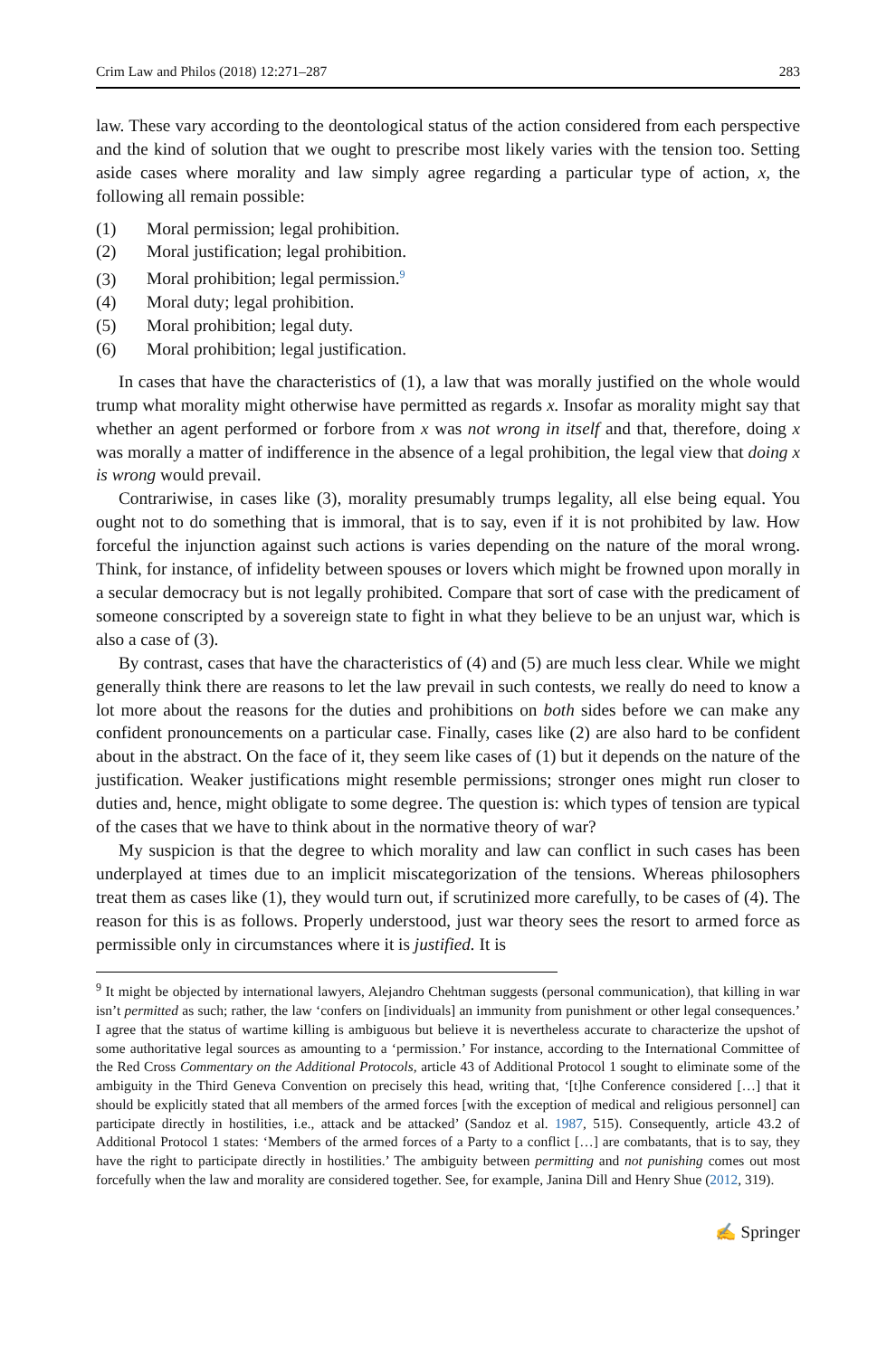Crim Law and Philos (2018) 12:271–287 283
law. These vary according to the deontological status of the action considered from each perspective and the kind of solution that we ought to prescribe most likely varies with the tension too. Setting aside cases where morality and law simply agree regarding a particular type of action, x, the following all remain possible:
(1) Moral permission; legal prohibition.
(2) Moral justification; legal prohibition.
(3) Moral prohibition; legal permission.<sup>9</sup>
(4) Moral duty; legal prohibition.
(5) Moral prohibition; legal duty.
(6) Moral prohibition; legal justification.
In cases that have the characteristics of (1), a law that was morally justified on the whole would trump what morality might otherwise have permitted as regards x. Insofar as morality might say that whether an agent performed or forbore from x was not wrong in itself and that, therefore, doing x was morally a matter of indifference in the absence of a legal prohibition, the legal view that doing x is wrong would prevail.
Contrariwise, in cases like (3), morality presumably trumps legality, all else being equal. You ought not to do something that is immoral, that is to say, even if it is not prohibited by law. How forceful the injunction against such actions is varies depending on the nature of the moral wrong. Think, for instance, of infidelity between spouses or lovers which might be frowned upon morally in a secular democracy but is not legally prohibited. Compare that sort of case with the predicament of someone conscripted by a sovereign state to fight in what they believe to be an unjust war, which is also a case of (3).
By contrast, cases that have the characteristics of (4) and (5) are much less clear. While we might generally think there are reasons to let the law prevail in such contests, we really do need to know a lot more about the reasons for the duties and prohibitions on both sides before we can make any confident pronouncements on a particular case. Finally, cases like (2) are also hard to be confident about in the abstract. On the face of it, they seem like cases of (1) but it depends on the nature of the justification. Weaker justifications might resemble permissions; stronger ones might run closer to duties and, hence, might obligate to some degree. The question is: which types of tension are typical of the cases that we have to think about in the normative theory of war?
My suspicion is that the degree to which morality and law can conflict in such cases has been underplayed at times due to an implicit miscategorization of the tensions. Whereas philosophers treat them as cases like (1), they would turn out, if scrutinized more carefully, to be cases of (4). The reason for this is as follows. Properly understood, just war theory sees the resort to armed force as permissible only in circumstances where it is justified. It is
<sup>9</sup> It might be objected by international lawyers, Alejandro Chehtman suggests (personal communication), that killing in war isn’t permitted as such; rather, the law ‘confers on [individuals] an immunity from punishment or other legal consequences.’ I agree that the status of wartime killing is ambiguous but believe it is nevertheless accurate to characterize the upshot of some authoritative legal sources as amounting to a ‘permission.’ For instance, according to the International Committee of the Red Cross Commentary on the Additional Protocols, article 43 of Additional Protocol 1 sought to eliminate some of the ambiguity in the Third Geneva Convention on precisely this head, writing that, ‘[t]he Conference considered […] that it should be explicitly stated that all members of the armed forces [with the exception of medical and religious personnel] can participate directly in hostilities, i.e., attack and be attacked’ (Sandoz et al. 1987, 515). Consequently, article 43.2 of Additional Protocol 1 states: ‘Members of the armed forces of a Party to a conflict […] are combatants, that is to say, they have the right to participate directly in hostilities.’ The ambiguity between permitting and not punishing comes out most forcefully when the law and morality are considered together. See, for example, Janina Dill and Henry Shue (2012, 319).
✍ Springer